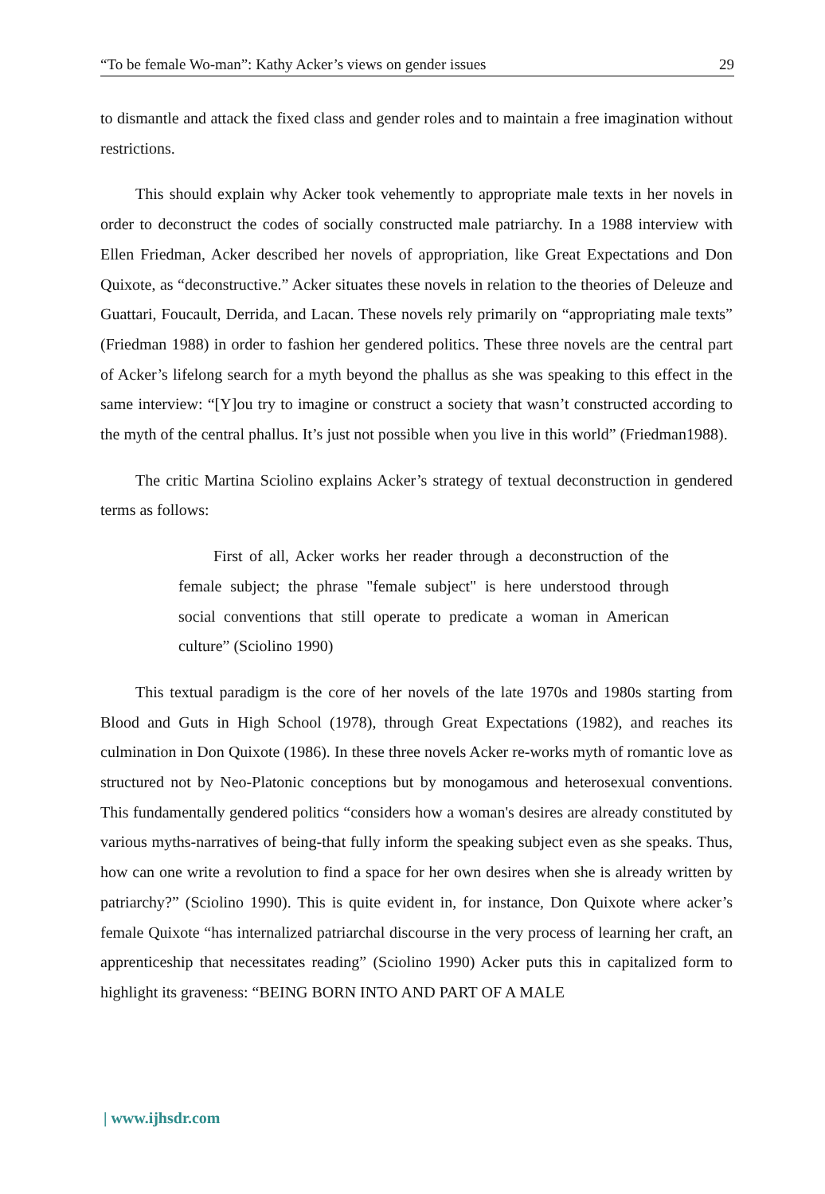“To be female Wo-man”: Kathy Acker’s views on gender issues 29
to dismantle and attack the fixed class and gender roles and to maintain a free imagination without restrictions.
This should explain why Acker took vehemently to appropriate male texts in her novels in order to deconstruct the codes of socially constructed male patriarchy. In a 1988 interview with Ellen Friedman, Acker described her novels of appropriation, like Great Expectations and Don Quixote, as “deconstructive.” Acker situates these novels in relation to the theories of Deleuze and Guattari, Foucault, Derrida, and Lacan. These novels rely primarily on “appropriating male texts” (Friedman 1988) in order to fashion her gendered politics. These three novels are the central part of Acker’s lifelong search for a myth beyond the phallus as she was speaking to this effect in the same interview: “[Y]ou try to imagine or construct a society that wasn’t constructed according to the myth of the central phallus. It’s just not possible when you live in this world” (Friedman1988).
The critic Martina Sciolino explains Acker’s strategy of textual deconstruction in gendered terms as follows:
First of all, Acker works her reader through a deconstruction of the female subject; the phrase "female subject" is here understood through social conventions that still operate to predicate a woman in American culture” (Sciolino 1990)
This textual paradigm is the core of her novels of the late 1970s and 1980s starting from Blood and Guts in High School (1978), through Great Expectations (1982), and reaches its culmination in Don Quixote (1986). In these three novels Acker re-works myth of romantic love as structured not by Neo-Platonic conceptions but by monogamous and heterosexual conventions. This fundamentally gendered politics “considers how a woman's desires are already constituted by various myths-narratives of being-that fully inform the speaking subject even as she speaks. Thus, how can one write a revolution to find a space for her own desires when she is already written by patriarchy?” (Sciolino 1990). This is quite evident in, for instance, Don Quixote where acker’s female Quixote “has internalized patriarchal discourse in the very process of learning her craft, an apprenticeship that necessitates reading” (Sciolino 1990) Acker puts this in capitalized form to highlight its graveness: “BEING BORN INTO AND PART OF A MALE
| www.ijhsdr.com